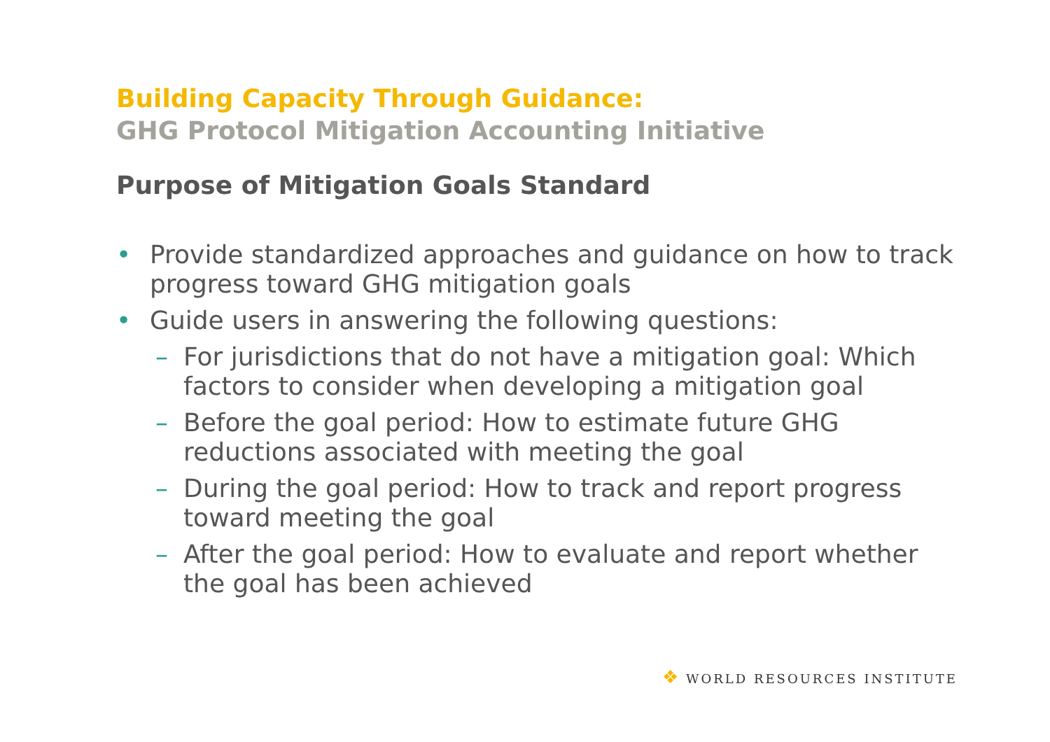Building Capacity Through Guidance:
GHG Protocol Mitigation Accounting Initiative
Purpose of Mitigation Goals Standard
• Provide standardized approaches and guidance on how to track progress toward GHG mitigation goals
• Guide users in answering the following questions:
– For jurisdictions that do not have a mitigation goal: Which factors to consider when developing a mitigation goal
– Before the goal period: How to estimate future GHG reductions associated with meeting the goal
– During the goal period: How to track and report progress toward meeting the goal
– After the goal period: How to evaluate and report whether the goal has been achieved
❖ WORLD RESOURCES INSTITUTE